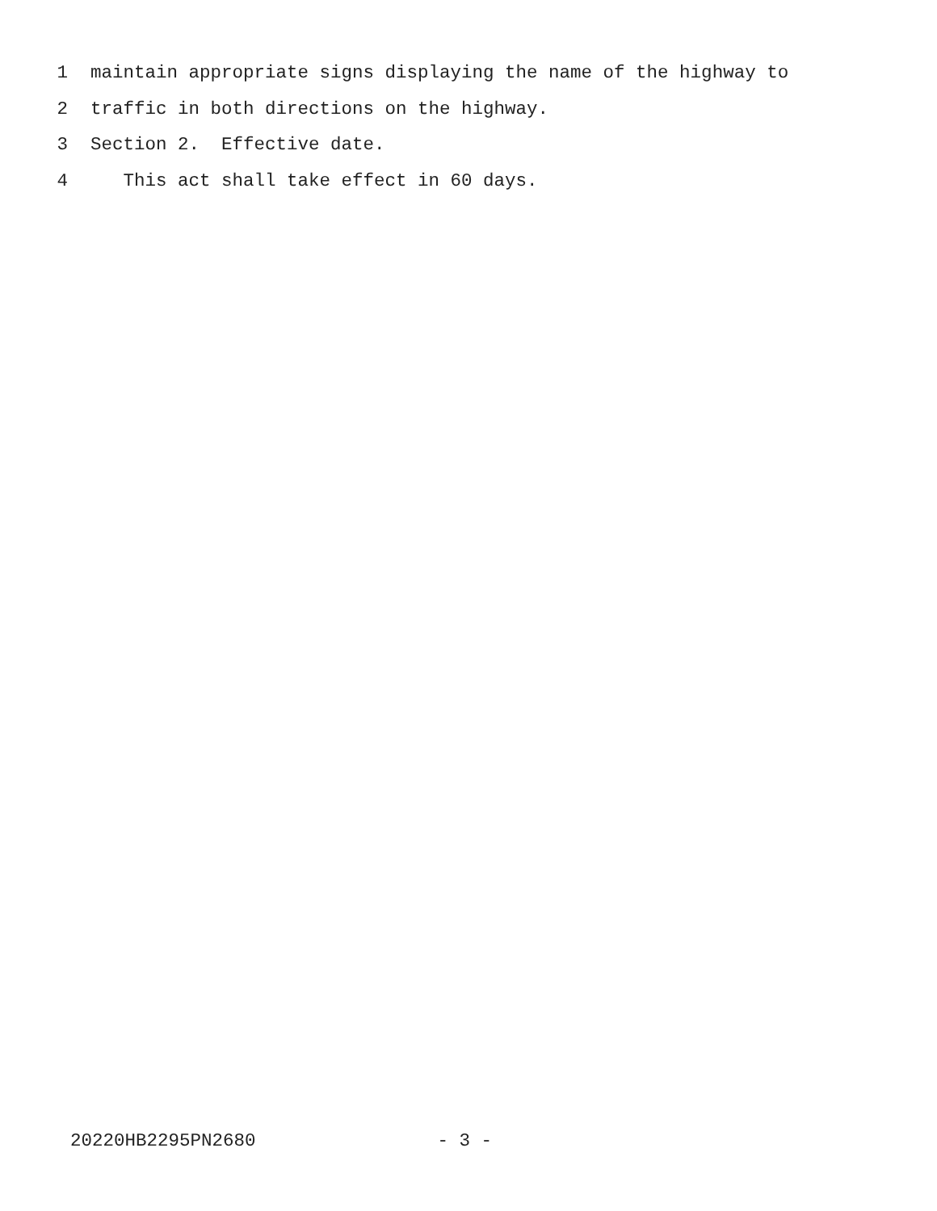1 maintain appropriate signs displaying the name of the highway to
2 traffic in both directions on the highway.
3 Section 2. Effective date.
4 This act shall take effect in 60 days.
20220HB2295PN2680 - 3 -